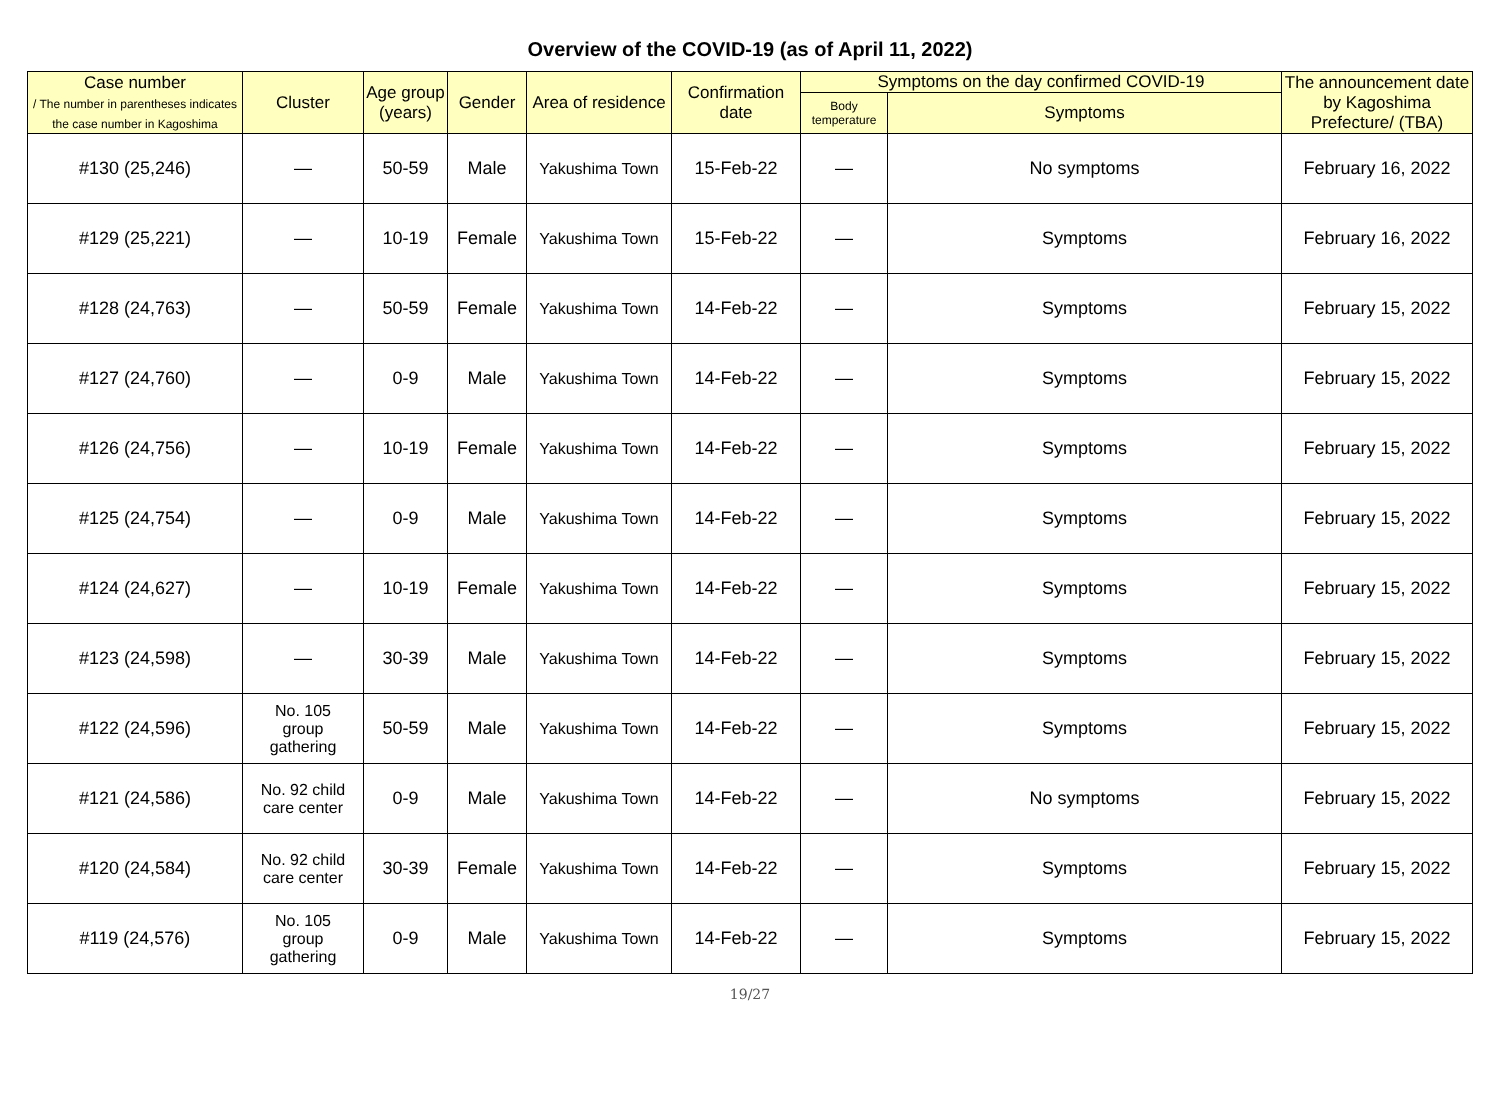Overview of the COVID-19 (as of April 11, 2022)
| Case number / The number in parentheses indicates the case number in Kagoshima | Cluster | Age group (years) | Gender | Area of residence | Confirmation date | Symptoms on the day confirmed COVID-19 | | The announcement date by Kagoshima Prefecture/ (TBA) |
| --- | --- | --- | --- | --- | --- | --- | --- | --- |
| | | | | | | Body temperature | Symptoms | |
| #130 (25,246) | — | 50-59 | Male | Yakushima Town | 15-Feb-22 | — | No symptoms | February 16, 2022 |
| #129 (25,221) | — | 10-19 | Female | Yakushima Town | 15-Feb-22 | — | Symptoms | February 16, 2022 |
| #128 (24,763) | — | 50-59 | Female | Yakushima Town | 14-Feb-22 | — | Symptoms | February 15, 2022 |
| #127 (24,760) | — | 0-9 | Male | Yakushima Town | 14-Feb-22 | — | Symptoms | February 15, 2022 |
| #126 (24,756) | — | 10-19 | Female | Yakushima Town | 14-Feb-22 | — | Symptoms | February 15, 2022 |
| #125 (24,754) | — | 0-9 | Male | Yakushima Town | 14-Feb-22 | — | Symptoms | February 15, 2022 |
| #124 (24,627) | — | 10-19 | Female | Yakushima Town | 14-Feb-22 | — | Symptoms | February 15, 2022 |
| #123 (24,598) | — | 30-39 | Male | Yakushima Town | 14-Feb-22 | — | Symptoms | February 15, 2022 |
| #122 (24,596) | No. 105 group gathering | 50-59 | Male | Yakushima Town | 14-Feb-22 | — | Symptoms | February 15, 2022 |
| #121 (24,586) | No. 92 child care center | 0-9 | Male | Yakushima Town | 14-Feb-22 | — | No symptoms | February 15, 2022 |
| #120 (24,584) | No. 92 child care center | 30-39 | Female | Yakushima Town | 14-Feb-22 | — | Symptoms | February 15, 2022 |
| #119 (24,576) | No. 105 group gathering | 0-9 | Male | Yakushima Town | 14-Feb-22 | — | Symptoms | February 15, 2022 |
19/27